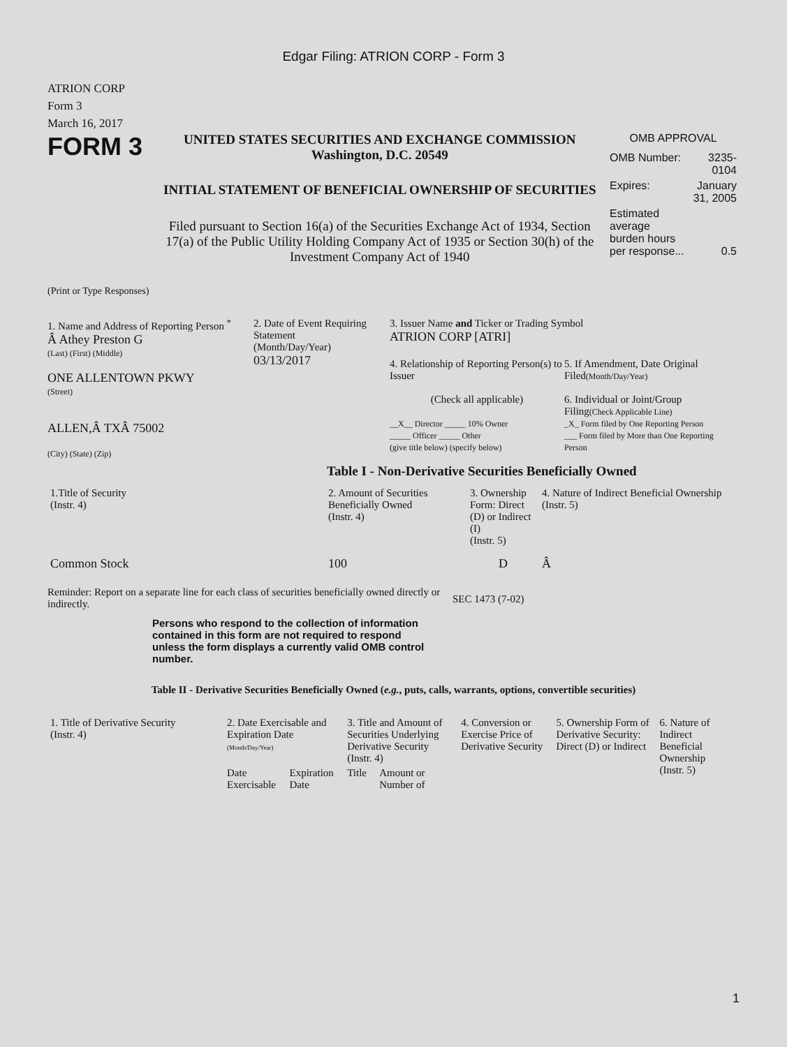Edgar Filing: ATRION CORP - Form 3
ATRION CORP
Form 3
March 16, 2017
FORM 3
UNITED STATES SECURITIES AND EXCHANGE COMMISSION
Washington, D.C. 20549
INITIAL STATEMENT OF BENEFICIAL OWNERSHIP OF SECURITIES
Filed pursuant to Section 16(a) of the Securities Exchange Act of 1934, Section 17(a) of the Public Utility Holding Company Act of 1935 or Section 30(h) of the Investment Company Act of 1940
OMB APPROVAL
| OMB Number: | 3235-0104 |
| Expires: | January 31, 2005 |
| Estimated average burden hours per response... | 0.5 |
(Print or Type Responses)
1. Name and Address of Reporting Person <sup>*</sup>
Â Athey Preston G
(Last) (First) (Middle)
ONE ALLENTOWN PKWY
(Street)
ALLEN,Â TXÂ 75002
(City) (State) (Zip)
2. Date of Event Requiring Statement
(Month/Day/Year)
03/13/2017
3. Issuer Name and Ticker or Trading Symbol
ATRION CORP [ATRI]
4. Relationship of Reporting Person(s) to Issuer
(Check all applicable)
__X__ Director _____ 10% Owner
_____ Officer _____ Other
(give title below) (specify below)
5. If Amendment, Date Original Filed(Month/Day/Year)
6. Individual or Joint/Group Filing(Check Applicable Line)
_X_ Form filed by One Reporting Person
___ Form filed by More than One Reporting Person
Table I - Non-Derivative Securities Beneficially Owned
| 1.Title of Security (Instr. 4) | 2. Amount of Securities Beneficially Owned (Instr. 4) | 3. Ownership Form: Direct (D) or Indirect (I) (Instr. 5) | 4. Nature of Indirect Beneficial Ownership (Instr. 5) |
| --- | --- | --- | --- |
| Common Stock | 100 | D | Â |
Reminder: Report on a separate line for each class of securities beneficially owned directly or indirectly.
SEC 1473 (7-02)
Persons who respond to the collection of information contained in this form are not required to respond unless the form displays a currently valid OMB control number.
Table II - Derivative Securities Beneficially Owned (e.g., puts, calls, warrants, options, convertible securities)
| 1. Title of Derivative Security (Instr. 4) | 2. Date Exercisable and Expiration Date (Month/Day/Year) | | 3. Title and Amount of Securities Underlying Derivative Security (Instr. 4) | | 4. Conversion or Exercise Price of Derivative Security | 5. Ownership Form of Derivative Security: Direct (D) or Indirect | 6. Nature of Indirect Beneficial Ownership (Instr. 5) |
| --- | --- | --- | --- | --- | --- | --- | --- |
| | Date Exercisable | Expiration Date | Title | Amount or Number of | | | |
1